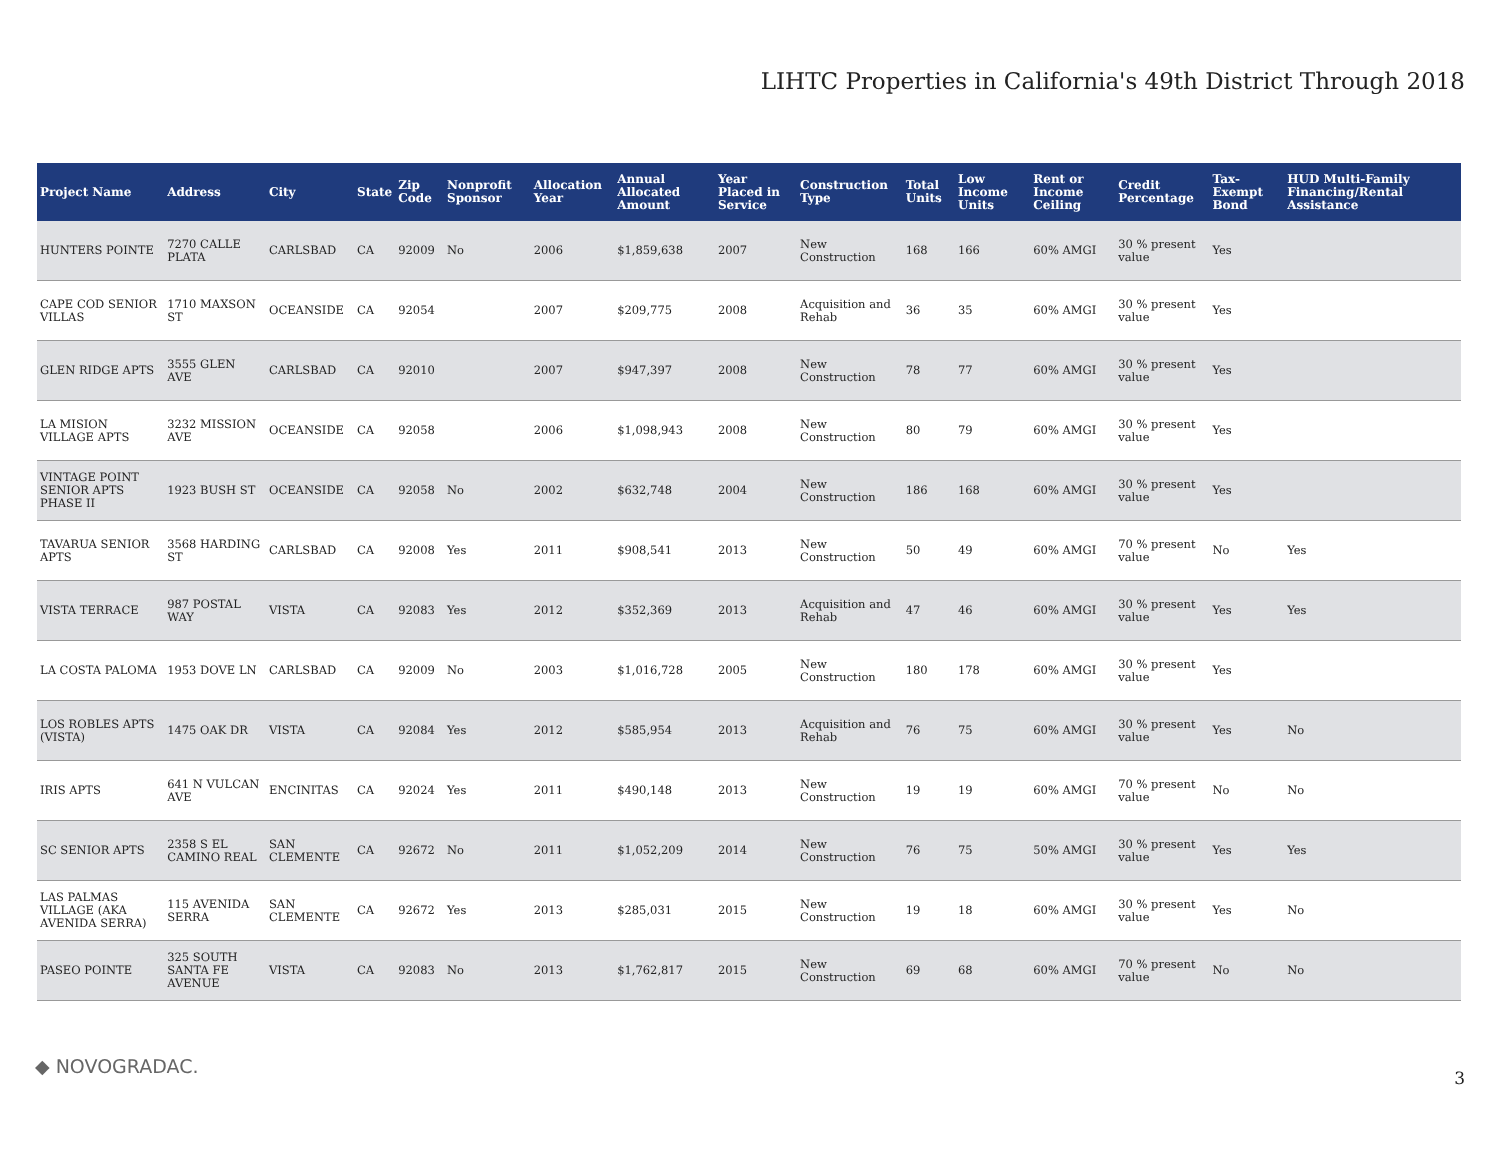LIHTC Properties in California's 49th District Through 2018
| Project Name | Address | City | State | Zip Code | Nonprofit Sponsor | Allocation Year | Annual Allocated Amount | Year Placed in Service | Construction Type | Total Units | Low Income Units | Rent or Income Ceiling | Credit Percentage | Tax-Exempt Bond | HUD Multi-Family Financing/Rental Assistance |
| --- | --- | --- | --- | --- | --- | --- | --- | --- | --- | --- | --- | --- | --- | --- | --- |
| HUNTERS POINTE | 7270 CALLE PLATA | CARLSBAD | CA | 92009 | No | 2006 | $1,859,638 | 2007 | New Construction | 168 | 166 | 60% AMGI | 30 % present value | Yes | |
| CAPE COD SENIOR VILLAS | 1710 MAXSON ST | OCEANSIDE | CA | 92054 | | 2007 | $209,775 | 2008 | Acquisition and Rehab | 36 | 35 | 60% AMGI | 30 % present value | Yes | |
| GLEN RIDGE APTS | 3555 GLEN AVE | CARLSBAD | CA | 92010 | | 2007 | $947,397 | 2008 | New Construction | 78 | 77 | 60% AMGI | 30 % present value | Yes | |
| LA MISION VILLAGE APTS | 3232 MISSION AVE | OCEANSIDE | CA | 92058 | | 2006 | $1,098,943 | 2008 | New Construction | 80 | 79 | 60% AMGI | 30 % present value | Yes | |
| VINTAGE POINT SENIOR APTS PHASE II | 1923 BUSH ST | OCEANSIDE | CA | 92058 | No | 2002 | $632,748 | 2004 | New Construction | 186 | 168 | 60% AMGI | 30 % present value | Yes | |
| TAVARUA SENIOR APTS | 3568 HARDING ST | CARLSBAD | CA | 92008 | Yes | 2011 | $908,541 | 2013 | New Construction | 50 | 49 | 60% AMGI | 70 % present value | No | Yes |
| VISTA TERRACE | 987 POSTAL WAY | VISTA | CA | 92083 | Yes | 2012 | $352,369 | 2013 | Acquisition and Rehab | 47 | 46 | 60% AMGI | 30 % present value | Yes | Yes |
| LA COSTA PALOMA | 1953 DOVE LN | CARLSBAD | CA | 92009 | No | 2003 | $1,016,728 | 2005 | New Construction | 180 | 178 | 60% AMGI | 30 % present value | Yes | |
| LOS ROBLES APTS (VISTA) | 1475 OAK DR | VISTA | CA | 92084 | Yes | 2012 | $585,954 | 2013 | Acquisition and Rehab | 76 | 75 | 60% AMGI | 30 % present value | Yes | No |
| IRIS APTS | 641 N VULCAN AVE | ENCINITAS | CA | 92024 | Yes | 2011 | $490,148 | 2013 | New Construction | 19 | 19 | 60% AMGI | 70 % present value | No | No |
| SC SENIOR APTS | 2358 S EL CAMINO REAL | SAN CLEMENTE | CA | 92672 | No | 2011 | $1,052,209 | 2014 | New Construction | 76 | 75 | 50% AMGI | 30 % present value | Yes | Yes |
| LAS PALMAS VILLAGE (AKA AVENIDA SERRA) | 115 AVENIDA SERRA | SAN CLEMENTE | CA | 92672 | Yes | 2013 | $285,031 | 2015 | New Construction | 19 | 18 | 60% AMGI | 30 % present value | Yes | No |
| PASEO POINTE | 325 SOUTH SANTA FE AVENUE | VISTA | CA | 92083 | No | 2013 | $1,762,817 | 2015 | New Construction | 69 | 68 | 60% AMGI | 70 % present value | No | No |
◆ NOVOGRADAC.
3